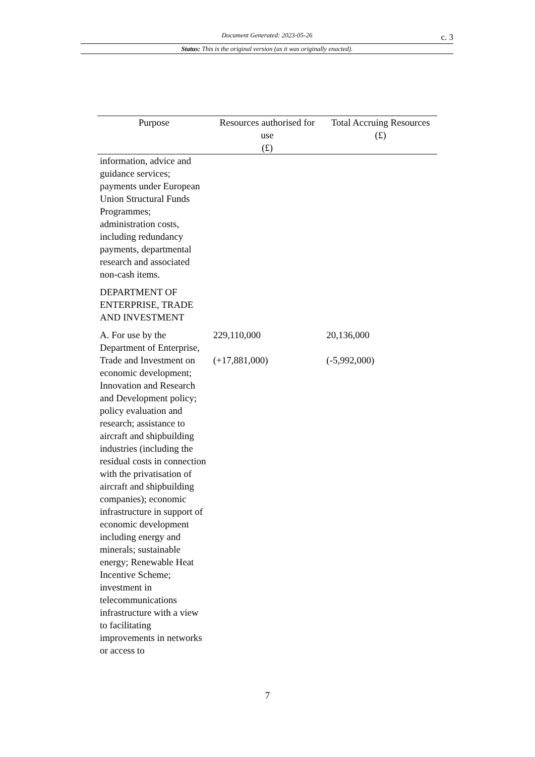Document Generated: 2023-05-26 c. 3
Status: This is the original version (as it was originally enacted).
| Purpose | Resources authorised for use (£) | Total Accruing Resources (£) |
| --- | --- | --- |
| information, advice and guidance services; payments under European Union Structural Funds Programmes; administration costs, including redundancy payments, departmental research and associated non-cash items. | | |
| DEPARTMENT OF ENTERPRISE, TRADE AND INVESTMENT | | |
| A. For use by the Department of Enterprise, Trade and Investment on economic development; Innovation and Research and Development policy; policy evaluation and research; assistance to aircraft and shipbuilding industries (including the residual costs in connection with the privatisation of aircraft and shipbuilding companies); economic infrastructure in support of economic development including energy and minerals; sustainable energy; Renewable Heat Incentive Scheme; investment in telecommunications infrastructure with a view to facilitating improvements in networks or access to | 229,110,000 (+17,881,000) | 20,136,000 (-5,992,000) |
7